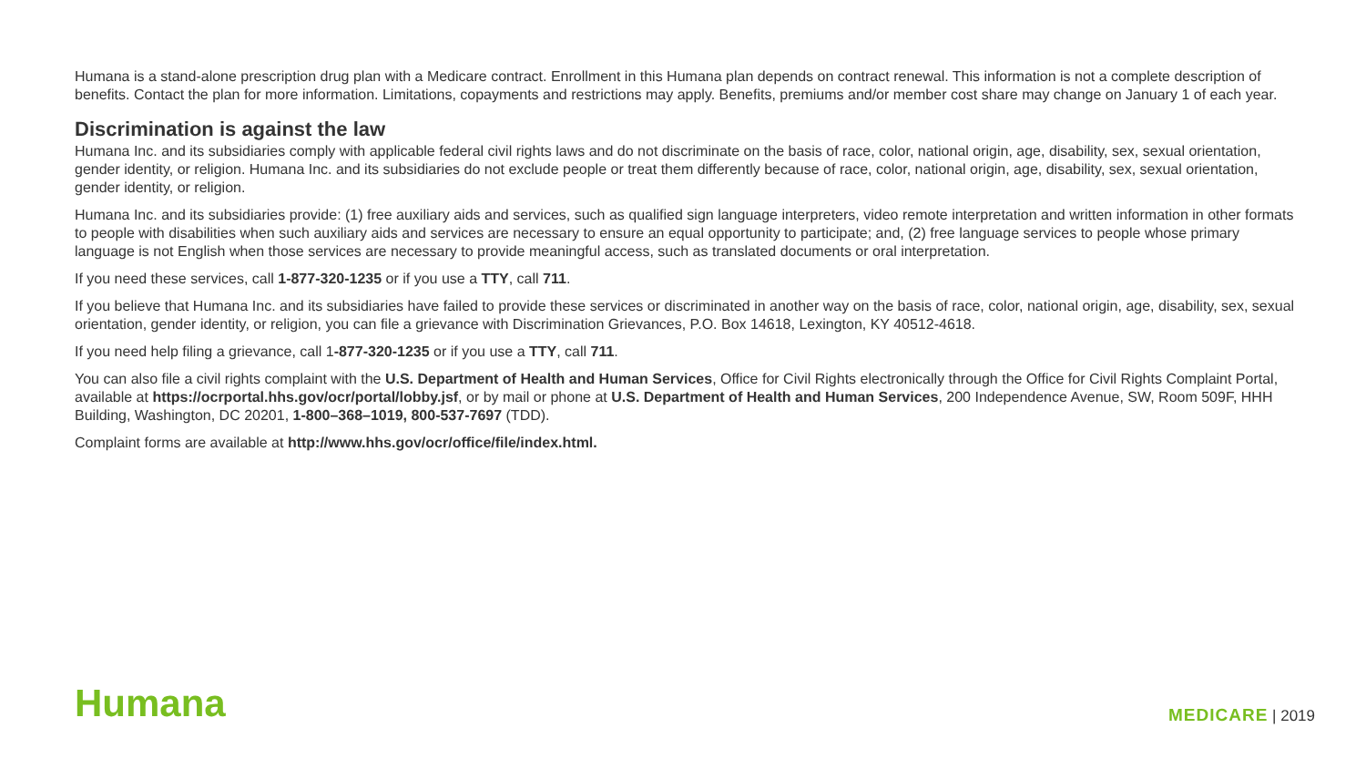Humana is a stand-alone prescription drug plan with a Medicare contract. Enrollment in this Humana plan depends on contract renewal. This information is not a complete description of benefits. Contact the plan for more information. Limitations, copayments and restrictions may apply. Benefits, premiums and/or member cost share may change on January 1 of each year.
Discrimination is against the law
Humana Inc. and its subsidiaries comply with applicable federal civil rights laws and do not discriminate on the basis of race, color, national origin, age, disability, sex, sexual orientation, gender identity, or religion. Humana Inc. and its subsidiaries do not exclude people or treat them differently because of race, color, national origin, age, disability, sex, sexual orientation, gender identity, or religion.
Humana Inc. and its subsidiaries provide: (1) free auxiliary aids and services, such as qualified sign language interpreters, video remote interpretation and written information in other formats to people with disabilities when such auxiliary aids and services are necessary to ensure an equal opportunity to participate; and, (2) free language services to people whose primary language is not English when those services are necessary to provide meaningful access, such as translated documents or oral interpretation.
If you need these services, call 1-877-320-1235 or if you use a TTY, call 711.
If you believe that Humana Inc. and its subsidiaries have failed to provide these services or discriminated in another way on the basis of race, color, national origin, age, disability, sex, sexual orientation, gender identity, or religion, you can file a grievance with Discrimination Grievances, P.O. Box 14618, Lexington, KY 40512-4618.
If you need help filing a grievance, call 1-877-320-1235 or if you use a TTY, call 711.
You can also file a civil rights complaint with the U.S. Department of Health and Human Services, Office for Civil Rights electronically through the Office for Civil Rights Complaint Portal, available at https://ocrportal.hhs.gov/ocr/portal/lobby.jsf, or by mail or phone at U.S. Department of Health and Human Services, 200 Independence Avenue, SW, Room 509F, HHH Building, Washington, DC 20201, 1-800–368–1019, 800-537-7697 (TDD).
Complaint forms are available at http://www.hhs.gov/ocr/office/file/index.html.
Humana MEDICARE | 2019